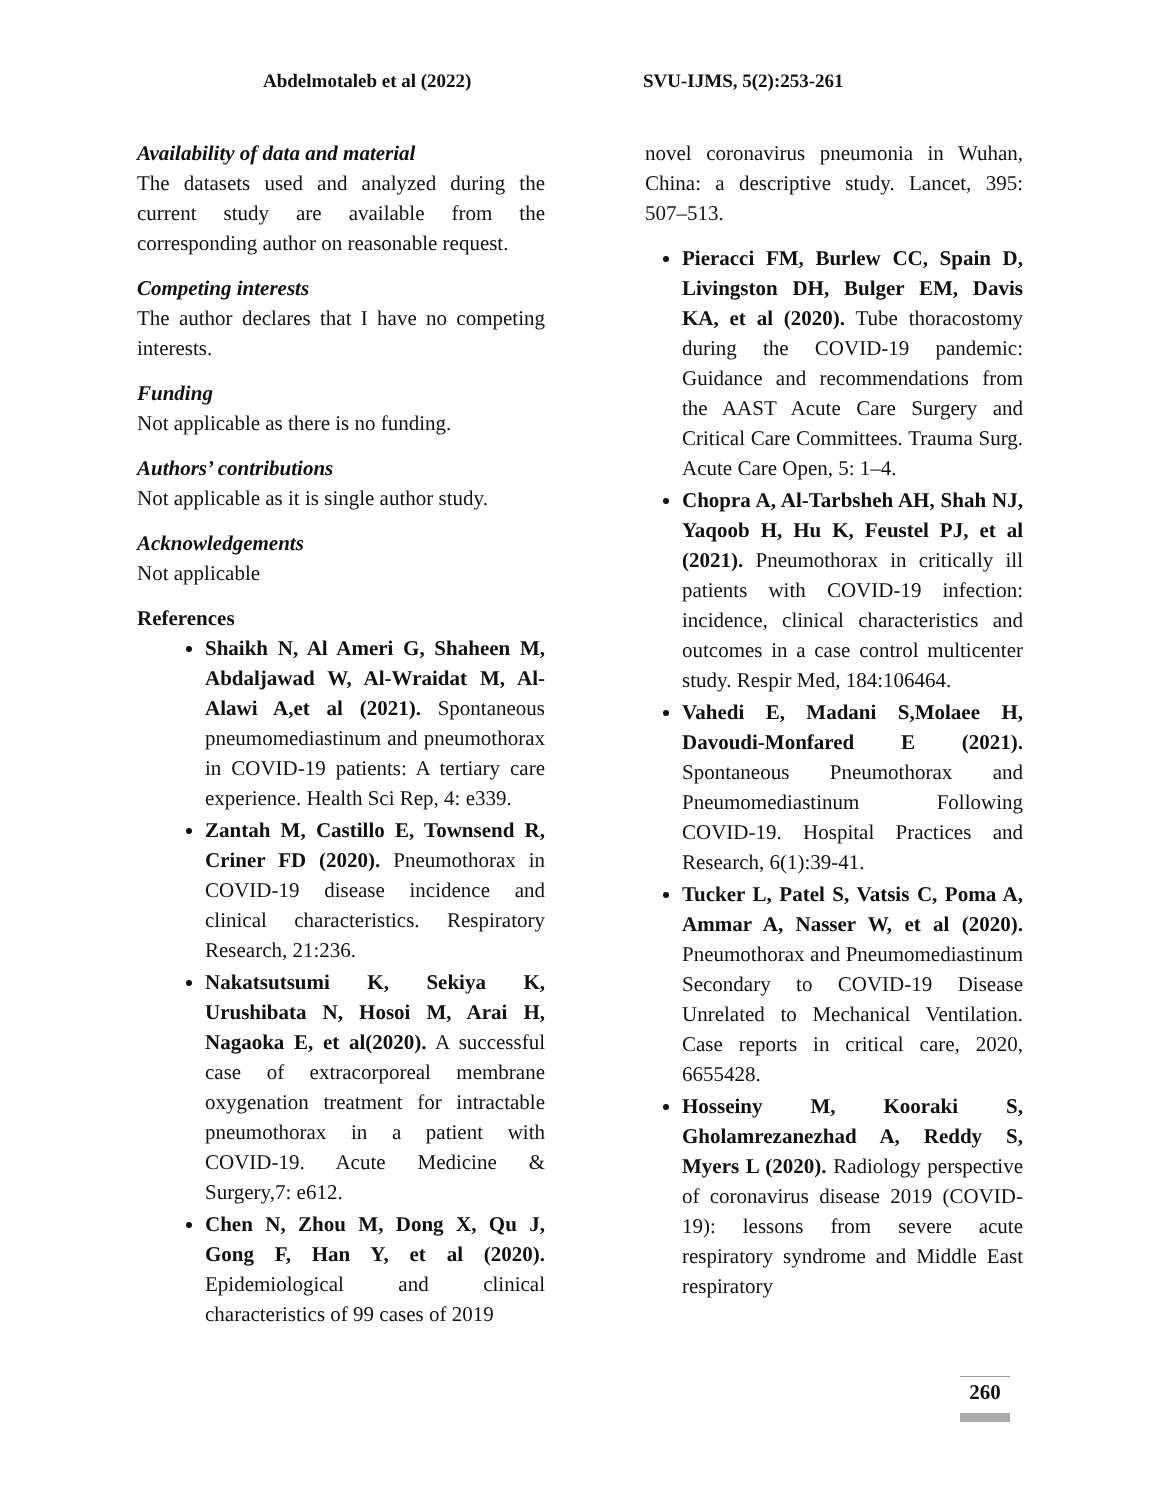Abdelmotaleb et al (2022) SVU-IJMS, 5(2):253-261
Availability of data and material
The datasets used and analyzed during the current study are available from the corresponding author on reasonable request.
Competing interests
The author declares that I have no competing interests.
Funding
Not applicable as there is no funding.
Authors’ contributions
Not applicable as it is single author study.
Acknowledgements
Not applicable
References
Shaikh N, Al Ameri G, Shaheen M, Abdaljawad W, Al-Wraidat M, Al-Alawi A,et al (2021). Spontaneous pneumomediastinum and pneumothorax in COVID-19 patients: A tertiary care experience. Health Sci Rep, 4: e339.
Zantah M, Castillo E, Townsend R, Criner FD (2020). Pneumothorax in COVID-19 disease incidence and clinical characteristics. Respiratory Research, 21:236.
Nakatsutsumi K, Sekiya K, Urushibata N, Hosoi M, Arai H, Nagaoka E, et al(2020). A successful case of extracorporeal membrane oxygenation treatment for intractable pneumothorax in a patient with COVID-19. Acute Medicine & Surgery,7: e612.
Chen N, Zhou M, Dong X, Qu J, Gong F, Han Y, et al (2020). Epidemiological and clinical characteristics of 99 cases of 2019
novel coronavirus pneumonia in Wuhan, China: a descriptive study. Lancet, 395: 507–513.
Pieracci FM, Burlew CC, Spain D, Livingston DH, Bulger EM, Davis KA, et al (2020). Tube thoracostomy during the COVID-19 pandemic: Guidance and recommendations from the AAST Acute Care Surgery and Critical Care Committees. Trauma Surg. Acute Care Open, 5: 1–4.
Chopra A, Al-Tarbsheh AH, Shah NJ, Yaqoob H, Hu K, Feustel PJ, et al (2021). Pneumothorax in critically ill patients with COVID-19 infection: incidence, clinical characteristics and outcomes in a case control multicenter study. Respir Med, 184:106464.
Vahedi E, Madani S,Molaee H, Davoudi-Monfared E (2021). Spontaneous Pneumothorax and Pneumomediastinum Following COVID-19. Hospital Practices and Research, 6(1):39-41.
Tucker L, Patel S, Vatsis C, Poma A, Ammar A, Nasser W, et al (2020). Pneumothorax and Pneumomediastinum Secondary to COVID-19 Disease Unrelated to Mechanical Ventilation. Case reports in critical care, 2020, 6655428.
Hosseiny M, Kooraki S, Gholamrezanezhad A, Reddy S, Myers L (2020). Radiology perspective of coronavirus disease 2019 (COVID-19): lessons from severe acute respiratory syndrome and Middle East respiratory
260